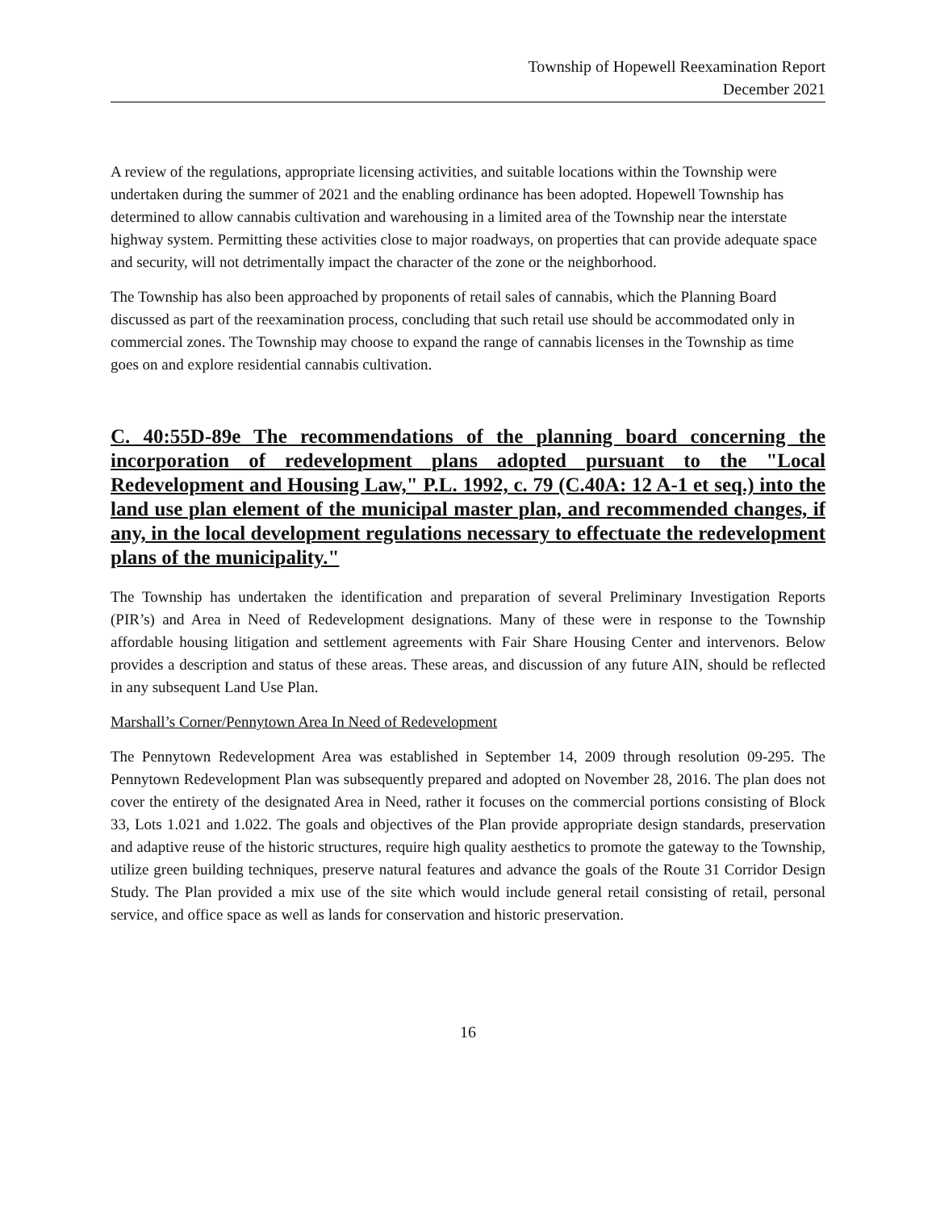Township of Hopewell Reexamination Report
December 2021
A review of the regulations, appropriate licensing activities, and suitable locations within the Township were undertaken during the summer of 2021 and the enabling ordinance has been adopted. Hopewell Township has determined to allow cannabis cultivation and warehousing in a limited area of the Township near the interstate highway system. Permitting these activities close to major roadways, on properties that can provide adequate space and security, will not detrimentally impact the character of the zone or the neighborhood.
The Township has also been approached by proponents of retail sales of cannabis, which the Planning Board discussed as part of the reexamination process, concluding that such retail use should be accommodated only in commercial zones. The Township may choose to expand the range of cannabis licenses in the Township as time goes on and explore residential cannabis cultivation.
C. 40:55D-89e The recommendations of the planning board concerning the incorporation of redevelopment plans adopted pursuant to the "Local Redevelopment and Housing Law," P.L. 1992, c. 79 (C.40A: 12 A-1 et seq.) into the land use plan element of the municipal master plan, and recommended changes, if any, in the local development regulations necessary to effectuate the redevelopment plans of the municipality."
The Township has undertaken the identification and preparation of several Preliminary Investigation Reports (PIR’s) and Area in Need of Redevelopment designations. Many of these were in response to the Township affordable housing litigation and settlement agreements with Fair Share Housing Center and intervenors. Below provides a description and status of these areas. These areas, and discussion of any future AIN, should be reflected in any subsequent Land Use Plan.
Marshall’s Corner/Pennytown Area In Need of Redevelopment
The Pennytown Redevelopment Area was established in September 14, 2009 through resolution 09-295. The Pennytown Redevelopment Plan was subsequently prepared and adopted on November 28, 2016. The plan does not cover the entirety of the designated Area in Need, rather it focuses on the commercial portions consisting of Block 33, Lots 1.021 and 1.022. The goals and objectives of the Plan provide appropriate design standards, preservation and adaptive reuse of the historic structures, require high quality aesthetics to promote the gateway to the Township, utilize green building techniques, preserve natural features and advance the goals of the Route 31 Corridor Design Study. The Plan provided a mix use of the site which would include general retail consisting of retail, personal service, and office space as well as lands for conservation and historic preservation.
16